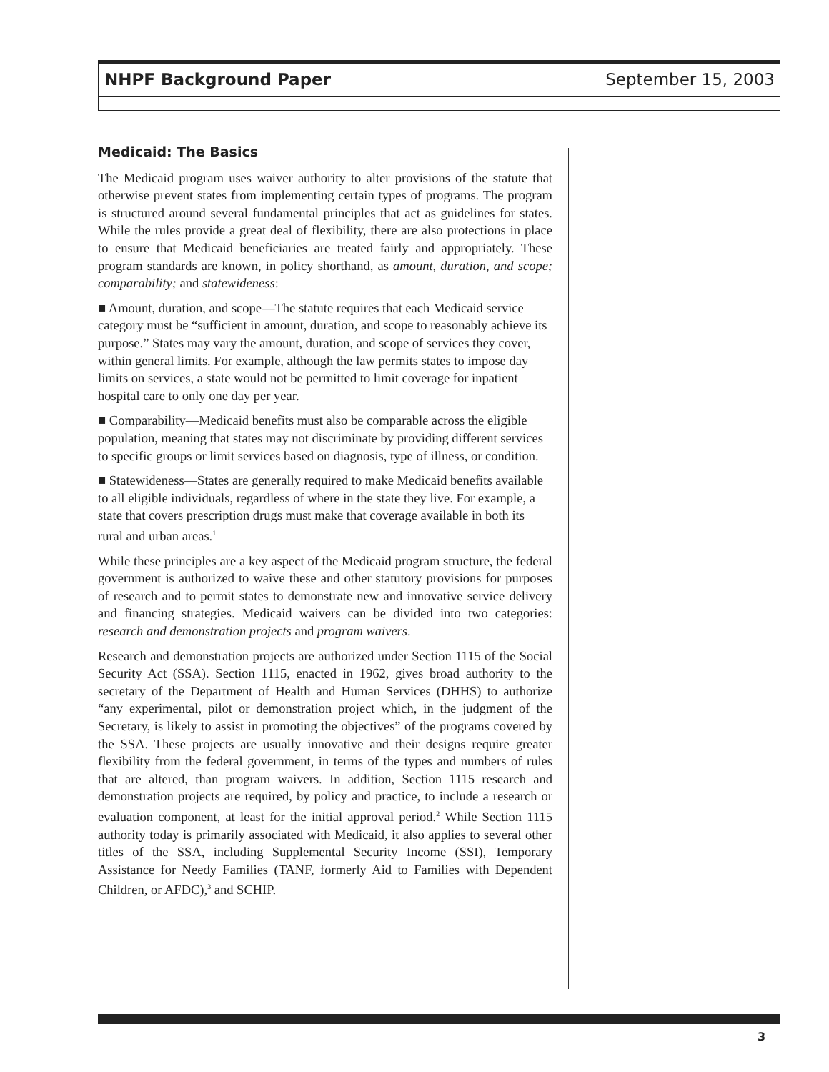NHPF Background Paper September 15, 2003
Medicaid: The Basics
The Medicaid program uses waiver authority to alter provisions of the statute that otherwise prevent states from implementing certain types of programs. The program is structured around several fundamental principles that act as guidelines for states. While the rules provide a great deal of flexibility, there are also protections in place to ensure that Medicaid beneficiaries are treated fairly and appropriately. These program standards are known, in policy shorthand, as amount, duration, and scope; comparability; and statewideness:
■ Amount, duration, and scope—The statute requires that each Medicaid service category must be “sufficient in amount, duration, and scope to reasonably achieve its purpose.” States may vary the amount, duration, and scope of services they cover, within general limits. For example, although the law permits states to impose day limits on services, a state would not be permitted to limit coverage for inpatient hospital care to only one day per year.
■ Comparability—Medicaid benefits must also be comparable across the eligible population, meaning that states may not discriminate by providing different services to specific groups or limit services based on diagnosis, type of illness, or condition.
■ Statewideness—States are generally required to make Medicaid benefits available to all eligible individuals, regardless of where in the state they live. For example, a state that covers prescription drugs must make that coverage available in both its rural and urban areas.<sup>1</sup>
While these principles are a key aspect of the Medicaid program structure, the federal government is authorized to waive these and other statutory provisions for purposes of research and to permit states to demonstrate new and innovative service delivery and financing strategies. Medicaid waivers can be divided into two categories: research and demonstration projects and program waivers.
Research and demonstration projects are authorized under Section 1115 of the Social Security Act (SSA). Section 1115, enacted in 1962, gives broad authority to the secretary of the Department of Health and Human Services (DHHS) to authorize “any experimental, pilot or demonstration project which, in the judgment of the Secretary, is likely to assist in promoting the objectives” of the programs covered by the SSA. These projects are usually innovative and their designs require greater flexibility from the federal government, in terms of the types and numbers of rules that are altered, than program waivers. In addition, Section 1115 research and demonstration projects are required, by policy and practice, to include a research or evaluation component, at least for the initial approval period.<sup>2</sup> While Section 1115 authority today is primarily associated with Medicaid, it also applies to several other titles of the SSA, including Supplemental Security Income (SSI), Temporary Assistance for Needy Families (TANF, formerly Aid to Families with Dependent Children, or AFDC),<sup>3</sup> and SCHIP.
3